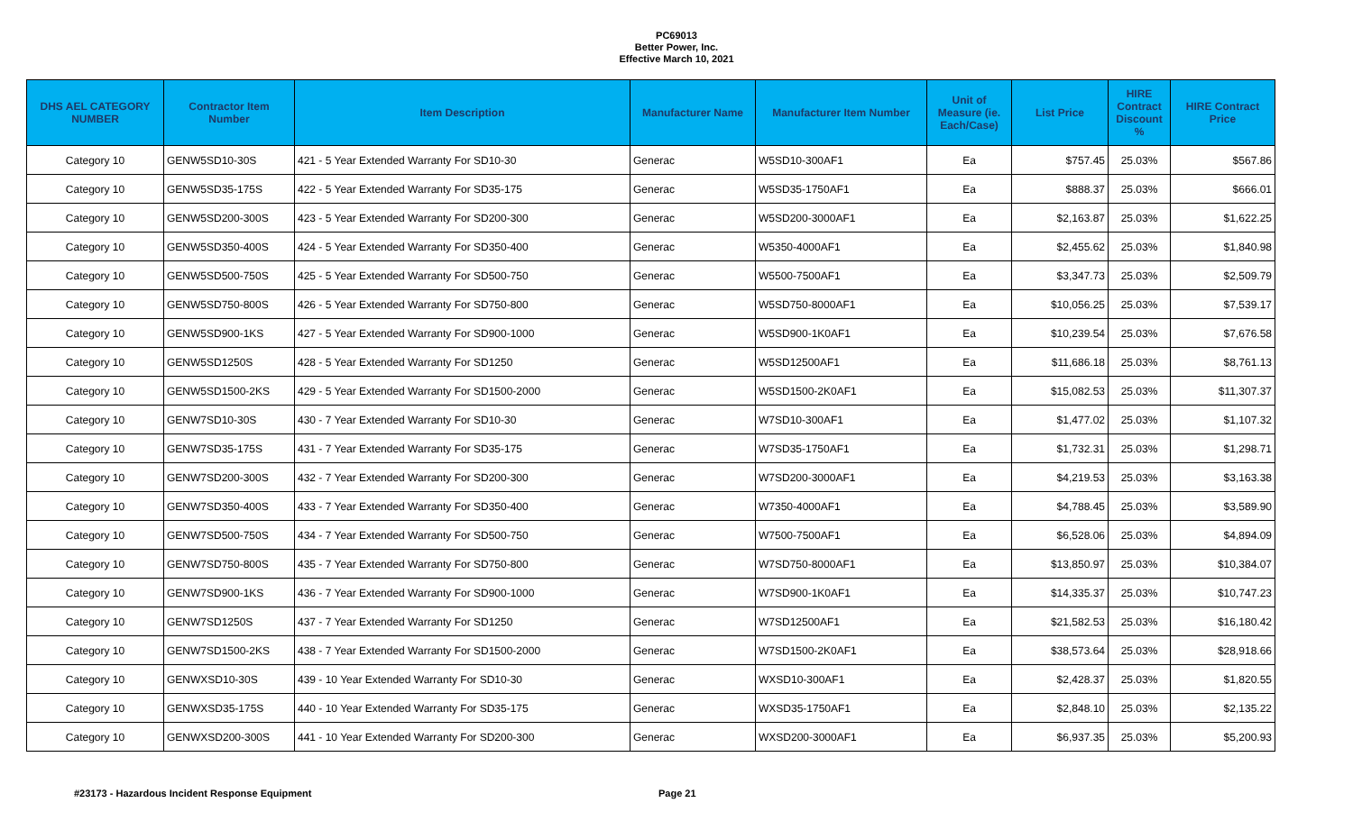PC69013
Better Power, Inc.
Effective March 10, 2021
| DHS AEL CATEGORY NUMBER | Contractor Item Number | Item Description | Manufacturer Name | Manufacturer Item Number | Unit of Measure (ie. Each/Case) | List Price | HIRE Contract Discount % | HIRE Contract Price |
| --- | --- | --- | --- | --- | --- | --- | --- | --- |
| Category 10 | GENW5SD10-30S | 421 - 5 Year Extended Warranty For SD10-30 | Generac | W5SD10-300AF1 | Ea | $757.45 | 25.03% | $567.86 |
| Category 10 | GENW5SD35-175S | 422 - 5 Year Extended Warranty For SD35-175 | Generac | W5SD35-1750AF1 | Ea | $888.37 | 25.03% | $666.01 |
| Category 10 | GENW5SD200-300S | 423 - 5 Year Extended Warranty For SD200-300 | Generac | W5SD200-3000AF1 | Ea | $2,163.87 | 25.03% | $1,622.25 |
| Category 10 | GENW5SD350-400S | 424 - 5 Year Extended Warranty For SD350-400 | Generac | W5350-4000AF1 | Ea | $2,455.62 | 25.03% | $1,840.98 |
| Category 10 | GENW5SD500-750S | 425 - 5 Year Extended Warranty For SD500-750 | Generac | W5500-7500AF1 | Ea | $3,347.73 | 25.03% | $2,509.79 |
| Category 10 | GENW5SD750-800S | 426 - 5 Year Extended Warranty For SD750-800 | Generac | W5SD750-8000AF1 | Ea | $10,056.25 | 25.03% | $7,539.17 |
| Category 10 | GENW5SD900-1KS | 427 - 5 Year Extended Warranty For SD900-1000 | Generac | W5SD900-1K0AF1 | Ea | $10,239.54 | 25.03% | $7,676.58 |
| Category 10 | GENW5SD1250S | 428 - 5 Year Extended Warranty For SD1250 | Generac | W5SD12500AF1 | Ea | $11,686.18 | 25.03% | $8,761.13 |
| Category 10 | GENW5SD1500-2KS | 429 - 5 Year Extended Warranty For SD1500-2000 | Generac | W5SD1500-2K0AF1 | Ea | $15,082.53 | 25.03% | $11,307.37 |
| Category 10 | GENW7SD10-30S | 430 - 7 Year Extended Warranty For SD10-30 | Generac | W7SD10-300AF1 | Ea | $1,477.02 | 25.03% | $1,107.32 |
| Category 10 | GENW7SD35-175S | 431 - 7 Year Extended Warranty For SD35-175 | Generac | W7SD35-1750AF1 | Ea | $1,732.31 | 25.03% | $1,298.71 |
| Category 10 | GENW7SD200-300S | 432 - 7 Year Extended Warranty For SD200-300 | Generac | W7SD200-3000AF1 | Ea | $4,219.53 | 25.03% | $3,163.38 |
| Category 10 | GENW7SD350-400S | 433 - 7 Year Extended Warranty For SD350-400 | Generac | W7350-4000AF1 | Ea | $4,788.45 | 25.03% | $3,589.90 |
| Category 10 | GENW7SD500-750S | 434 - 7 Year Extended Warranty For SD500-750 | Generac | W7500-7500AF1 | Ea | $6,528.06 | 25.03% | $4,894.09 |
| Category 10 | GENW7SD750-800S | 435 - 7 Year Extended Warranty For SD750-800 | Generac | W7SD750-8000AF1 | Ea | $13,850.97 | 25.03% | $10,384.07 |
| Category 10 | GENW7SD900-1KS | 436 - 7 Year Extended Warranty For SD900-1000 | Generac | W7SD900-1K0AF1 | Ea | $14,335.37 | 25.03% | $10,747.23 |
| Category 10 | GENW7SD1250S | 437 - 7 Year Extended Warranty For SD1250 | Generac | W7SD12500AF1 | Ea | $21,582.53 | 25.03% | $16,180.42 |
| Category 10 | GENW7SD1500-2KS | 438 - 7 Year Extended Warranty For SD1500-2000 | Generac | W7SD1500-2K0AF1 | Ea | $38,573.64 | 25.03% | $28,918.66 |
| Category 10 | GENWXSD10-30S | 439 - 10 Year Extended Warranty For SD10-30 | Generac | WXSD10-300AF1 | Ea | $2,428.37 | 25.03% | $1,820.55 |
| Category 10 | GENWXSD35-175S | 440 - 10 Year Extended Warranty For SD35-175 | Generac | WXSD35-1750AF1 | Ea | $2,848.10 | 25.03% | $2,135.22 |
| Category 10 | GENWXSD200-300S | 441 - 10 Year Extended Warranty For SD200-300 | Generac | WXSD200-3000AF1 | Ea | $6,937.35 | 25.03% | $5,200.93 |
#23173 - Hazardous Incident Response Equipment Page 21